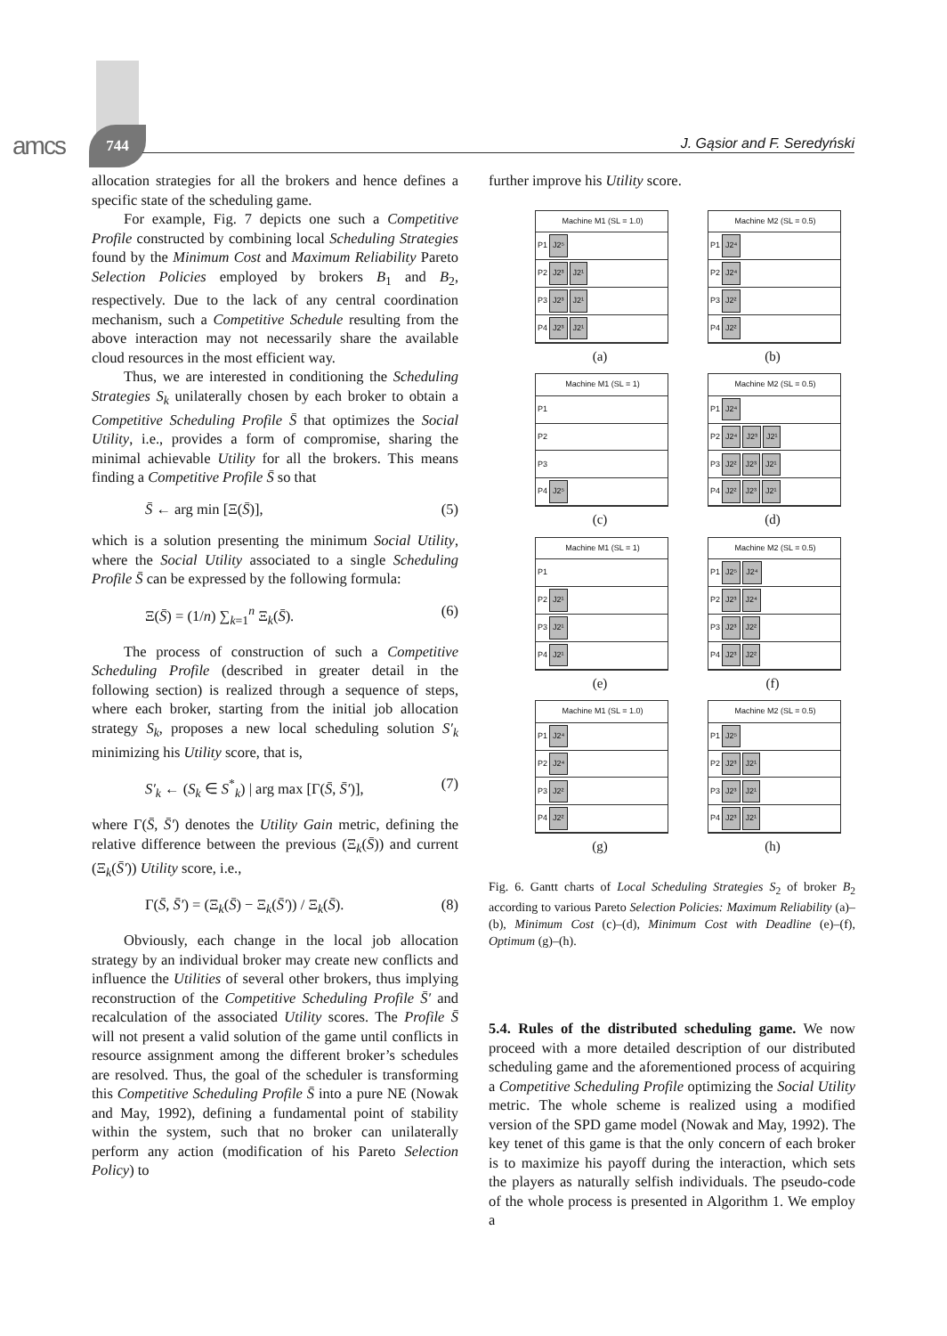amcs 744
J. Gąsior and F. Seredyński
allocation strategies for all the brokers and hence defines a specific state of the scheduling game.
For example, Fig. 7 depicts one such a Competitive Profile constructed by combining local Scheduling Strategies found by the Minimum Cost and Maximum Reliability Pareto Selection Policies employed by brokers B<sub>1</sub> and B<sub>2</sub>, respectively. Due to the lack of any central coordination mechanism, such a Competitive Schedule resulting from the above interaction may not necessarily share the available cloud resources in the most efficient way.
Thus, we are interested in conditioning the Scheduling Strategies S<sub>k</sub> unilaterally chosen by each broker to obtain a Competitive Scheduling Profile S̄ that optimizes the Social Utility, i.e., provides a form of compromise, sharing the minimal achievable Utility for all the brokers. This means finding a Competitive Profile S̄ so that
S̄ ← arg min [Ξ(S̄)], (5)
which is a solution presenting the minimum Social Utility, where the Social Utility associated to a single Scheduling Profile S̄ can be expressed by the following formula:
Ξ(S̄) = (1/n) ∑<sub>k=1</sub><sup>n</sup> Ξ<sub>k</sub>(S̄). (6)
The process of construction of such a Competitive Scheduling Profile (described in greater detail in the following section) is realized through a sequence of steps, where each broker, starting from the initial job allocation strategy S<sub>k</sub>, proposes a new local scheduling solution S′<sub>k</sub> minimizing his Utility score, that is,
S′<sub>k</sub> ← (S<sub>k</sub> ∈ S<sup>*</sup><sub>k</sub>) | arg max [Γ(S̄, S̄′)], (7)
where Γ(S̄, S̄′) denotes the Utility Gain metric, defining the relative difference between the previous (Ξ<sub>k</sub>(S̄)) and current (Ξ<sub>k</sub>(S̄′)) Utility score, i.e.,
Γ(S̄, S̄′) = (Ξ<sub>k</sub>(S̄) − Ξ<sub>k</sub>(S̄′)) / Ξ<sub>k</sub>(S̄). (8)
Obviously, each change in the local job allocation strategy by an individual broker may create new conflicts and influence the Utilities of several other brokers, thus implying reconstruction of the Competitive Scheduling Profile S̄′ and recalculation of the associated Utility scores. The Profile S̄ will not present a valid solution of the game until conflicts in resource assignment among the different broker’s schedules are resolved. Thus, the goal of the scheduler is transforming this Competitive Scheduling Profile S̄ into a pure NE (Nowak and May, 1992), defining a fundamental point of stability within the system, such that no broker can unilaterally perform any action (modification of his Pareto Selection Policy) to
further improve his Utility score.
Machine M1 (SL = 1.0)
P1 J2⁵
P2 J2³ J2¹
P3 J2³ J2¹
P4 J2³ J2¹
(a)
Machine M2 (SL = 0.5)
P1 J2⁴
P2 J2⁴
P3 J2²
P4 J2²
(b)
Machine M1 (SL = 1)
P1
P2
P3
P4 J2⁵
(c)
Machine M2 (SL = 0.5)
P1 J2⁴
P2 J2⁴ J2³ J2¹
P3 J2² J2³ J2¹
P4 J2² J2³ J2¹
(d)
Machine M1 (SL = 1)
P1
P2 J2¹
P3 J2¹
P4 J2¹
(e)
Machine M2 (SL = 0.5)
P1 J2⁵ J2⁴
P2 J2³ J2⁴
P3 J2³ J2²
P4 J2³ J2²
(f)
Machine M1 (SL = 1.0)
P1 J2⁴
P2 J2⁴
P3 J2²
P4 J2²
(g)
Machine M2 (SL = 0.5)
P1 J2⁵
P2 J2³ J2¹
P3 J2³ J2¹
P4 J2³ J2¹
(h)
Fig. 6. Gantt charts of Local Scheduling Strategies S<sub>2</sub> of broker B<sub>2</sub> according to various Pareto Selection Policies: Maximum Reliability (a)–(b), Minimum Cost (c)–(d), Minimum Cost with Deadline (e)–(f), Optimum (g)–(h).
5.4. Rules of the distributed scheduling game. We now proceed with a more detailed description of our distributed scheduling game and the aforementioned process of acquiring a Competitive Scheduling Profile optimizing the Social Utility metric. The whole scheme is realized using a modified version of the SPD game model (Nowak and May, 1992). The key tenet of this game is that the only concern of each broker is to maximize his payoff during the interaction, which sets the players as naturally selfish individuals. The pseudo-code of the whole process is presented in Algorithm 1. We employ a